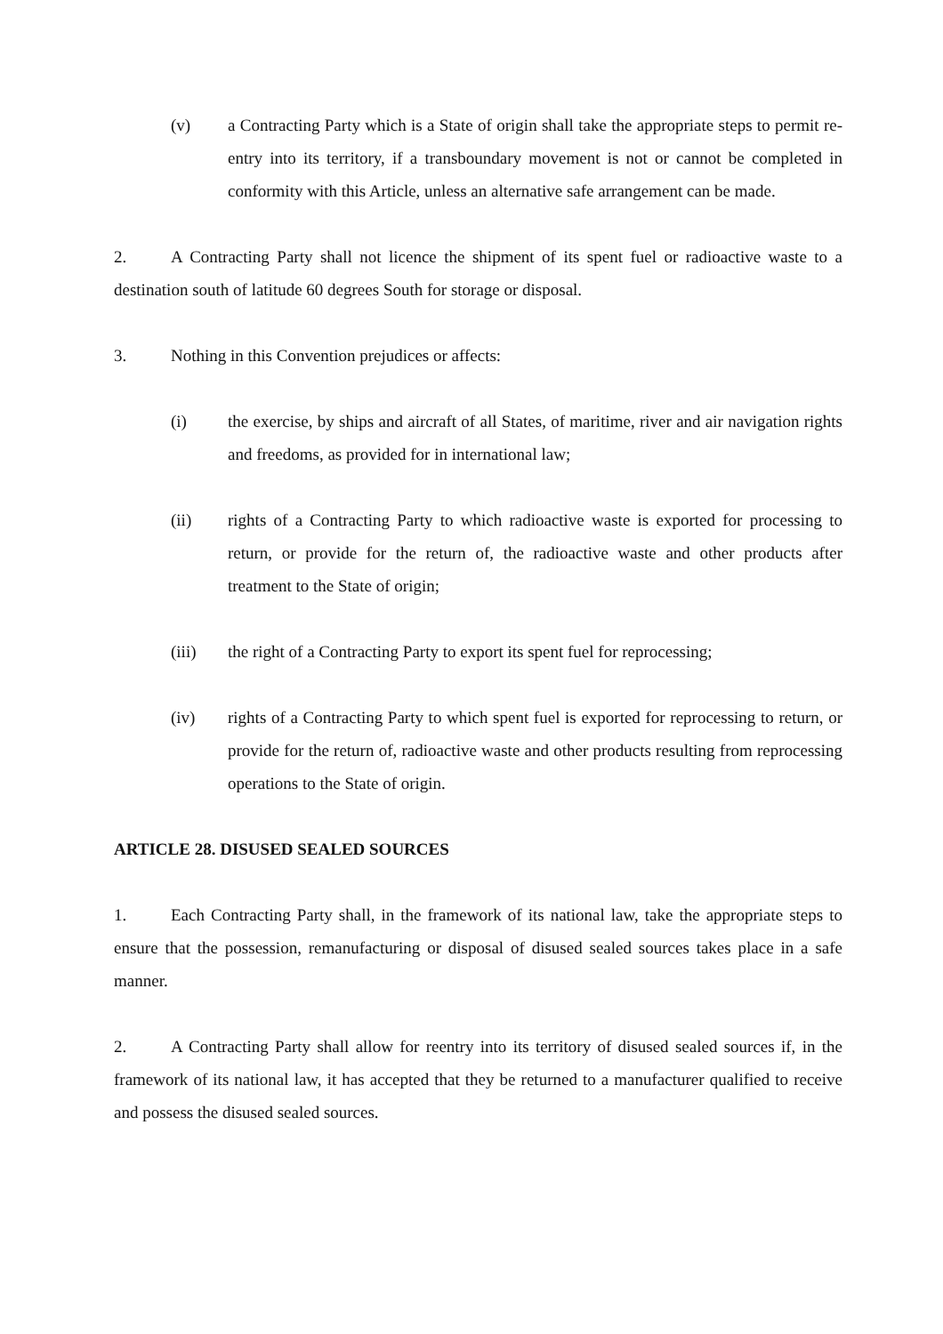(v) a Contracting Party which is a State of origin shall take the appropriate steps to permit re-entry into its territory, if a transboundary movement is not or cannot be completed in conformity with this Article, unless an alternative safe arrangement can be made.
2. A Contracting Party shall not licence the shipment of its spent fuel or radioactive waste to a destination south of latitude 60 degrees South for storage or disposal.
3. Nothing in this Convention prejudices or affects:
(i) the exercise, by ships and aircraft of all States, of maritime, river and air navigation rights and freedoms, as provided for in international law;
(ii) rights of a Contracting Party to which radioactive waste is exported for processing to return, or provide for the return of, the radioactive waste and other products after treatment to the State of origin;
(iii) the right of a Contracting Party to export its spent fuel for reprocessing;
(iv) rights of a Contracting Party to which spent fuel is exported for reprocessing to return, or provide for the return of, radioactive waste and other products resulting from reprocessing operations to the State of origin.
ARTICLE 28. DISUSED SEALED SOURCES
1. Each Contracting Party shall, in the framework of its national law, take the appropriate steps to ensure that the possession, remanufacturing or disposal of disused sealed sources takes place in a safe manner.
2. A Contracting Party shall allow for reentry into its territory of disused sealed sources if, in the framework of its national law, it has accepted that they be returned to a manufacturer qualified to receive and possess the disused sealed sources.